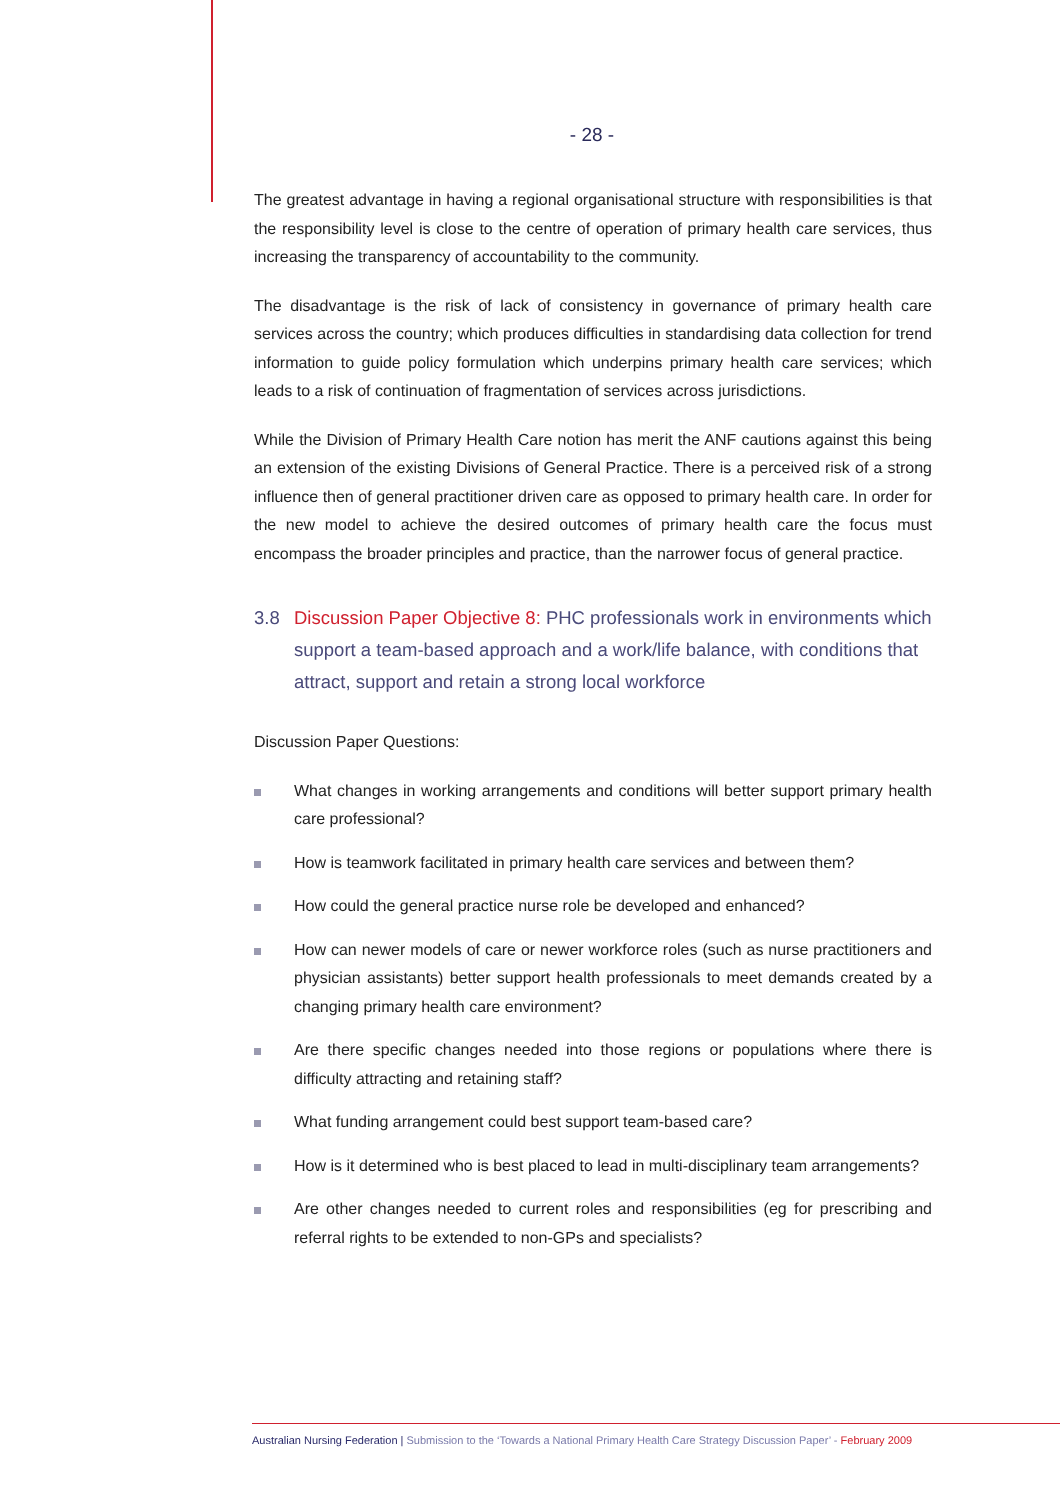- 28 -
The greatest advantage in having a regional organisational structure with responsibilities is that the responsibility level is close to the centre of operation of primary health care services, thus increasing the transparency of accountability to the community.
The disadvantage is the risk of lack of consistency in governance of primary health care services across the country; which produces difficulties in standardising data collection for trend information to guide policy formulation which underpins primary health care services; which leads to a risk of continuation of fragmentation of services across jurisdictions.
While the Division of Primary Health Care notion has merit the ANF cautions against this being an extension of the existing Divisions of General Practice. There is a perceived risk of a strong influence then of general practitioner driven care as opposed to primary health care. In order for the new model to achieve the desired outcomes of primary health care the focus must encompass the broader principles and practice, than the narrower focus of general practice.
3.8 Discussion Paper Objective 8: PHC professionals work in environments which support a team-based approach and a work/life balance, with conditions that attract, support and retain a strong local workforce
Discussion Paper Questions:
What changes in working arrangements and conditions will better support primary health care professional?
How is teamwork facilitated in primary health care services and between them?
How could the general practice nurse role be developed and enhanced?
How can newer models of care or newer workforce roles (such as nurse practitioners and physician assistants) better support health professionals to meet demands created by a changing primary health care environment?
Are there specific changes needed into those regions or populations where there is difficulty attracting and retaining staff?
What funding arrangement could best support team-based care?
How is it determined who is best placed to lead in multi-disciplinary team arrangements?
Are other changes needed to current roles and responsibilities (eg for prescribing and referral rights to be extended to non-GPs and specialists?
Australian Nursing Federation | Submission to the ‘Towards a National Primary Health Care Strategy Discussion Paper’ - February 2009